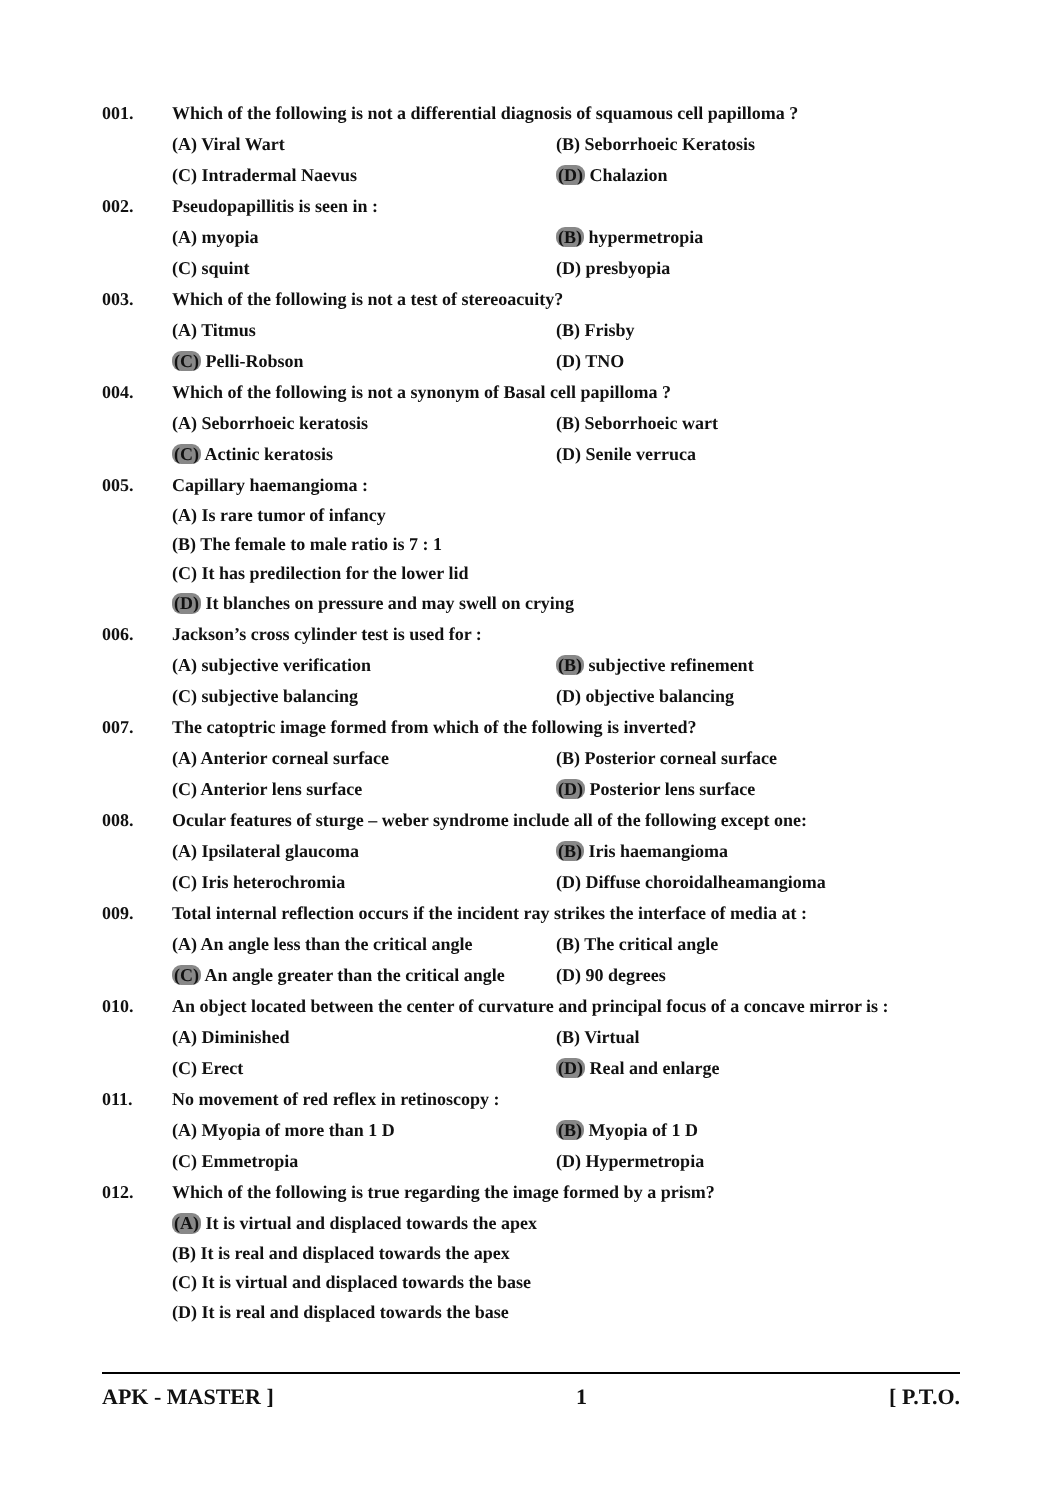001.
Which of the following is not a differential diagnosis of squamous cell papilloma ?
(A) Viral Wart (B) Seborrhoeic Keratosis
(C) Intradermal Naevus (D) Chalazion
002. Pseudopapillitis is seen in :
(A) myopia (B) hypermetropia
(C) squint (D) presbyopia
003.
Which of the following is not a test of stereoacuity?
(A) Titmus (B) Frisby
(C) Pelli-Robson (D) TNO
004.
Which of the following is not a synonym of Basal cell papilloma ?
(A) Seborrhoeic keratosis (B) Seborrhoeic wart
(C) Actinic keratosis (D) Senile verruca
005. Capillary haemangioma :
(A) Is rare tumor of infancy
(B) The female to male ratio is 7 : 1
(C) It has predilection for the lower lid
(D) It blanches on pressure and may swell on crying
006.
Jackson’s cross cylinder test is used for :
(A) subjective verification (B) subjective refinement
(C) subjective balancing (D) objective balancing
007.
The catoptric image formed from which of the following is inverted?
(A) Anterior corneal surface (B) Posterior corneal surface
(C) Anterior lens surface (D) Posterior lens surface
008.
Ocular features of sturge – weber syndrome include all of the following except one:
(A) Ipsilateral glaucoma (B) Iris haemangioma
(C) Iris heterochromia (D) Diffuse choroidalheamangioma
009.
Total internal reflection occurs if the incident ray strikes the interface of media at :
(A) An angle less than the critical angle (B) The critical angle
(C) An angle greater than the critical angle (D) 90 degrees
010.
An object located between the center of curvature and principal focus of a concave mirror is :
(A) Diminished (B) Virtual
(C) Erect (D) Real and enlarge
011.
No movement of red reflex in retinoscopy :
(A) Myopia of more than 1 D (B) Myopia of 1 D
(C) Emmetropia (D) Hypermetropia
012.
Which of the following is true regarding the image formed by a prism?
(A) It is virtual and displaced towards the apex
(B) It is real and displaced towards the apex
(C) It is virtual and displaced towards the base
(D) It is real and displaced towards the base
APK - MASTER ] 1 [ P.T.O.